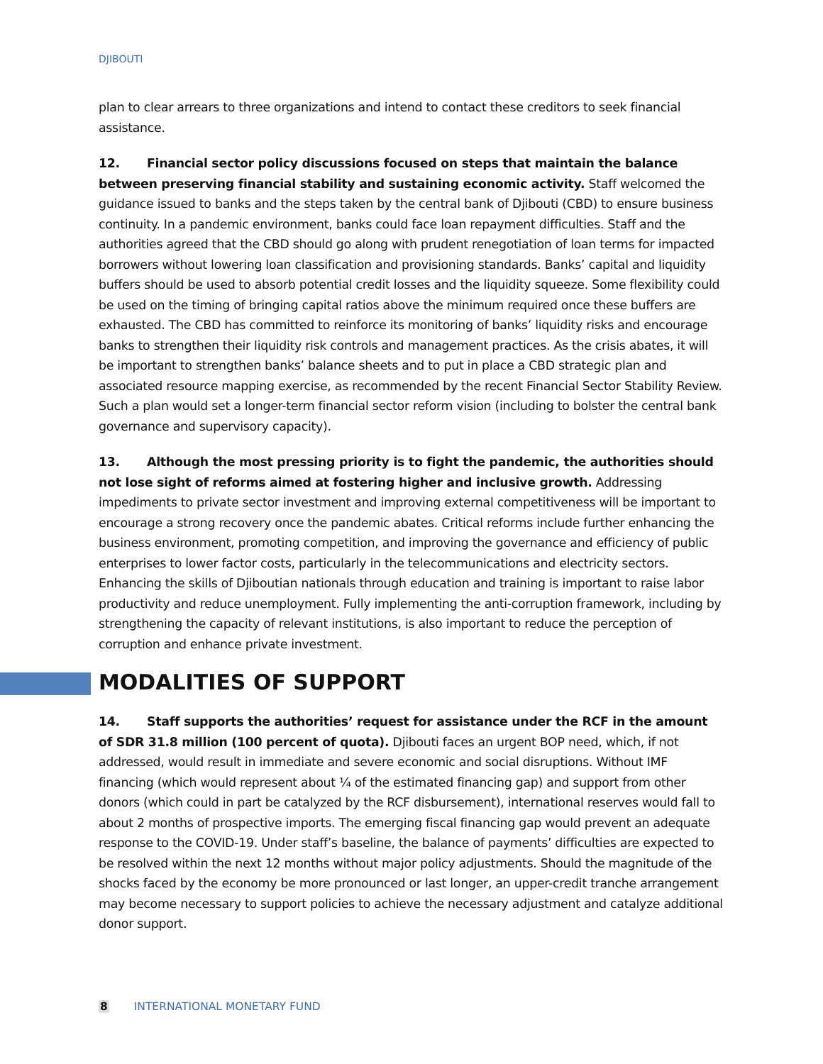DJIBOUTI
plan to clear arrears to three organizations and intend to contact these creditors to seek financial assistance.
12. Financial sector policy discussions focused on steps that maintain the balance between preserving financial stability and sustaining economic activity. Staff welcomed the guidance issued to banks and the steps taken by the central bank of Djibouti (CBD) to ensure business continuity. In a pandemic environment, banks could face loan repayment difficulties. Staff and the authorities agreed that the CBD should go along with prudent renegotiation of loan terms for impacted borrowers without lowering loan classification and provisioning standards. Banks’ capital and liquidity buffers should be used to absorb potential credit losses and the liquidity squeeze. Some flexibility could be used on the timing of bringing capital ratios above the minimum required once these buffers are exhausted. The CBD has committed to reinforce its monitoring of banks’ liquidity risks and encourage banks to strengthen their liquidity risk controls and management practices. As the crisis abates, it will be important to strengthen banks’ balance sheets and to put in place a CBD strategic plan and associated resource mapping exercise, as recommended by the recent Financial Sector Stability Review. Such a plan would set a longer-term financial sector reform vision (including to bolster the central bank governance and supervisory capacity).
13. Although the most pressing priority is to fight the pandemic, the authorities should not lose sight of reforms aimed at fostering higher and inclusive growth. Addressing impediments to private sector investment and improving external competitiveness will be important to encourage a strong recovery once the pandemic abates. Critical reforms include further enhancing the business environment, promoting competition, and improving the governance and efficiency of public enterprises to lower factor costs, particularly in the telecommunications and electricity sectors. Enhancing the skills of Djiboutian nationals through education and training is important to raise labor productivity and reduce unemployment. Fully implementing the anti-corruption framework, including by strengthening the capacity of relevant institutions, is also important to reduce the perception of corruption and enhance private investment.
MODALITIES OF SUPPORT
14. Staff supports the authorities’ request for assistance under the RCF in the amount of SDR 31.8 million (100 percent of quota). Djibouti faces an urgent BOP need, which, if not addressed, would result in immediate and severe economic and social disruptions. Without IMF financing (which would represent about ¼ of the estimated financing gap) and support from other donors (which could in part be catalyzed by the RCF disbursement), international reserves would fall to about 2 months of prospective imports. The emerging fiscal financing gap would prevent an adequate response to the COVID-19. Under staff’s baseline, the balance of payments’ difficulties are expected to be resolved within the next 12 months without major policy adjustments. Should the magnitude of the shocks faced by the economy be more pronounced or last longer, an upper-credit tranche arrangement may become necessary to support policies to achieve the necessary adjustment and catalyze additional donor support.
8 INTERNATIONAL MONETARY FUND